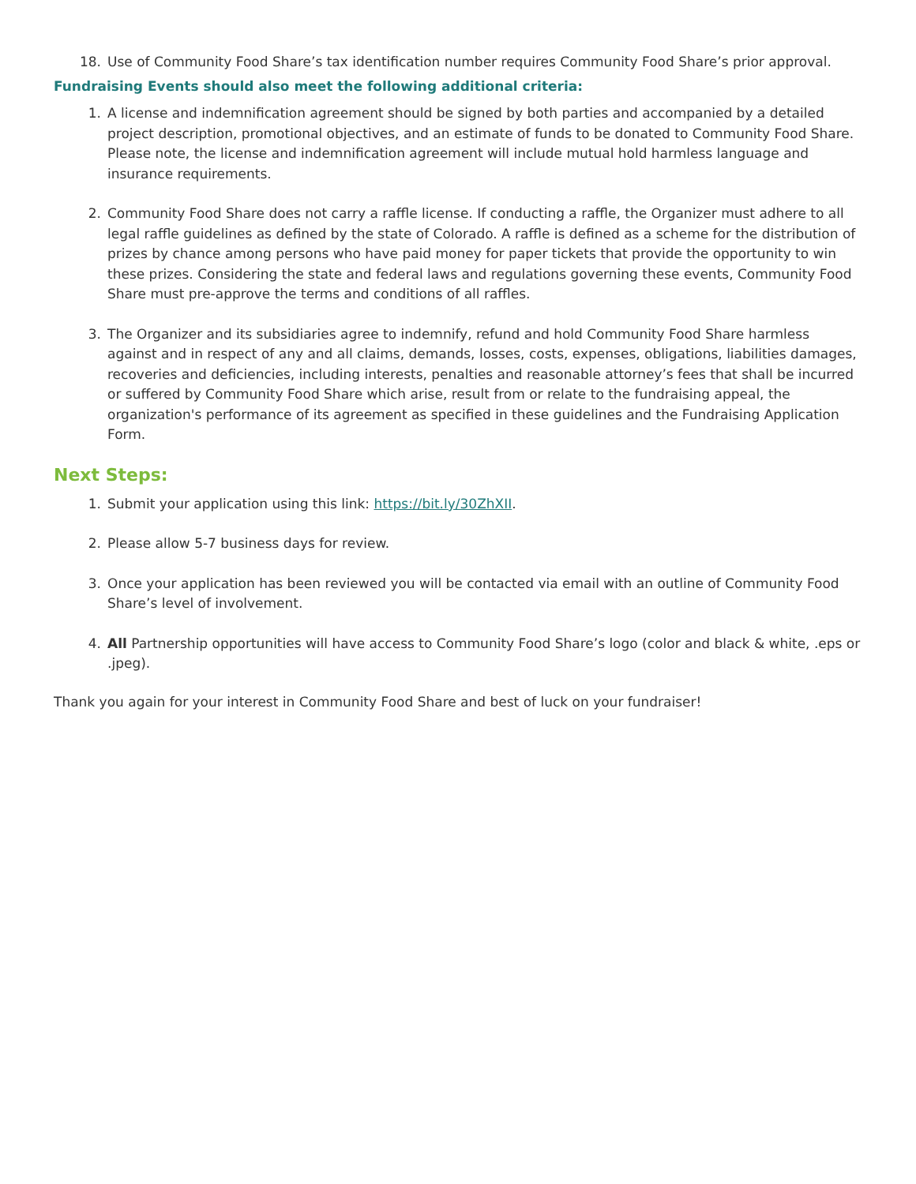18. Use of Community Food Share’s tax identification number requires Community Food Share’s prior approval.
Fundraising Events should also meet the following additional criteria:
1. A license and indemnification agreement should be signed by both parties and accompanied by a detailed project description, promotional objectives, and an estimate of funds to be donated to Community Food Share. Please note, the license and indemnification agreement will include mutual hold harmless language and insurance requirements.
2. Community Food Share does not carry a raffle license. If conducting a raffle, the Organizer must adhere to all legal raffle guidelines as defined by the state of Colorado. A raffle is defined as a scheme for the distribution of prizes by chance among persons who have paid money for paper tickets that provide the opportunity to win these prizes. Considering the state and federal laws and regulations governing these events, Community Food Share must pre-approve the terms and conditions of all raffles.
3. The Organizer and its subsidiaries agree to indemnify, refund and hold Community Food Share harmless against and in respect of any and all claims, demands, losses, costs, expenses, obligations, liabilities damages, recoveries and deficiencies, including interests, penalties and reasonable attorney’s fees that shall be incurred or suffered by Community Food Share which arise, result from or relate to the fundraising appeal, the organization's performance of its agreement as specified in these guidelines and the Fundraising Application Form.
Next Steps:
1. Submit your application using this link: https://bit.ly/30ZhXII.
2. Please allow 5-7 business days for review.
3. Once your application has been reviewed you will be contacted via email with an outline of Community Food Share’s level of involvement.
4. All Partnership opportunities will have access to Community Food Share’s logo (color and black & white, .eps or .jpeg).
Thank you again for your interest in Community Food Share and best of luck on your fundraiser!